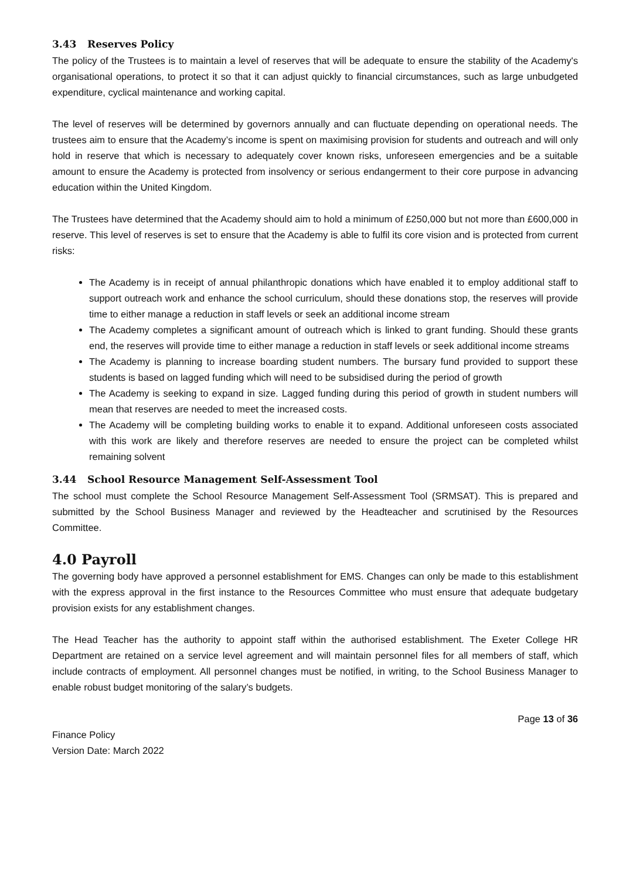3.43 Reserves Policy
The policy of the Trustees is to maintain a level of reserves that will be adequate to ensure the stability of the Academy's organisational operations, to protect it so that it can adjust quickly to financial circumstances, such as large unbudgeted expenditure, cyclical maintenance and working capital.
The level of reserves will be determined by governors annually and can fluctuate depending on operational needs. The trustees aim to ensure that the Academy’s income is spent on maximising provision for students and outreach and will only hold in reserve that which is necessary to adequately cover known risks, unforeseen emergencies and be a suitable amount to ensure the Academy is protected from insolvency or serious endangerment to their core purpose in advancing education within the United Kingdom.
The Trustees have determined that the Academy should aim to hold a minimum of £250,000 but not more than £600,000 in reserve. This level of reserves is set to ensure that the Academy is able to fulfil its core vision and is protected from current risks:
The Academy is in receipt of annual philanthropic donations which have enabled it to employ additional staff to support outreach work and enhance the school curriculum, should these donations stop, the reserves will provide time to either manage a reduction in staff levels or seek an additional income stream
The Academy completes a significant amount of outreach which is linked to grant funding. Should these grants end, the reserves will provide time to either manage a reduction in staff levels or seek additional income streams
The Academy is planning to increase boarding student numbers. The bursary fund provided to support these students is based on lagged funding which will need to be subsidised during the period of growth
The Academy is seeking to expand in size. Lagged funding during this period of growth in student numbers will mean that reserves are needed to meet the increased costs.
The Academy will be completing building works to enable it to expand. Additional unforeseen costs associated with this work are likely and therefore reserves are needed to ensure the project can be completed whilst remaining solvent
3.44 School Resource Management Self-Assessment Tool
The school must complete the School Resource Management Self-Assessment Tool (SRMSAT). This is prepared and submitted by the School Business Manager and reviewed by the Headteacher and scrutinised by the Resources Committee.
4.0 Payroll
The governing body have approved a personnel establishment for EMS. Changes can only be made to this establishment with the express approval in the first instance to the Resources Committee who must ensure that adequate budgetary provision exists for any establishment changes.
The Head Teacher has the authority to appoint staff within the authorised establishment. The Exeter College HR Department are retained on a service level agreement and will maintain personnel files for all members of staff, which include contracts of employment. All personnel changes must be notified, in writing, to the School Business Manager to enable robust budget monitoring of the salary’s budgets.
Page 13 of 36
Finance Policy
Version Date: March 2022